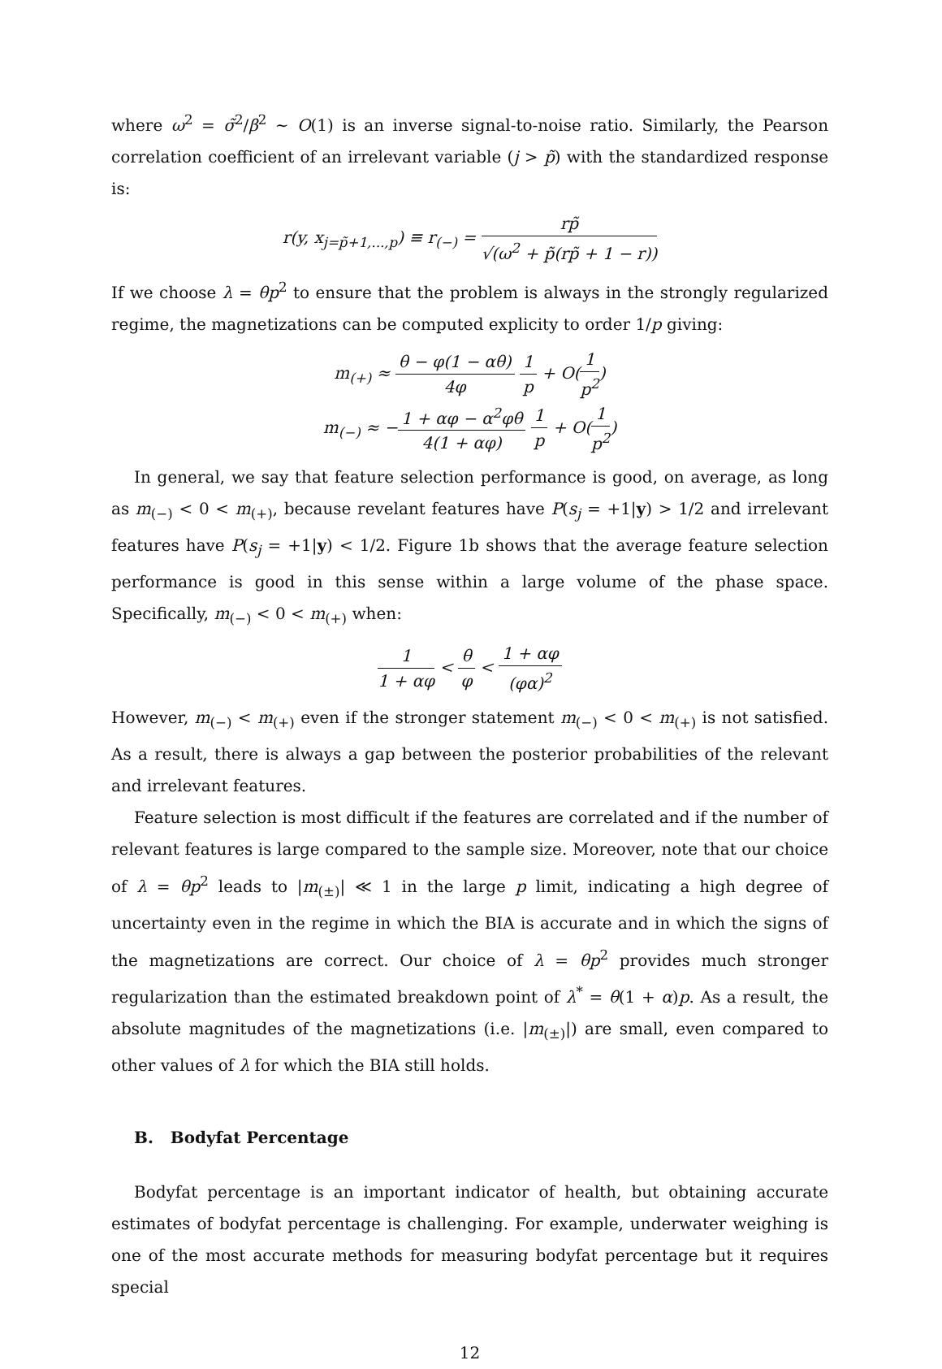where ω<sup>2</sup> = σ̃<sup>2</sup>/β<sup>2</sup> ∼ O(1) is an inverse signal-to-noise ratio. Similarly, the Pearson correlation coefficient of an irrelevant variable (j > p̃) with the standardized response is:
r(y, x<sub>j=p̃+1,...,p</sub>) ≡ r<sub>(−)</sub> = rp̃ √(ω<sup>2</sup> + p̃(rp̃ + 1 − r))
If we choose λ = θp<sup>2</sup> to ensure that the problem is always in the strongly regularized regime, the magnetizations can be computed explicity to order 1/p giving:
m<sub>(+)</sub> ≈ θ − φ(1 − αθ) 4φ 1 p + O(1 p<sup>2</sup>)
m<sub>(−)</sub> ≈ −1 + αφ − α<sup>2</sup>φθ 4(1 + αφ) 1 p + O(1 p<sup>2</sup>)
In general, we say that feature selection performance is good, on average, as long as m<sub>(−)</sub> < 0 < m<sub>(+)</sub>, because revelant features have P(s<sub>j</sub> = +1|y) > 1/2 and irrelevant features have P(s<sub>j</sub> = +1|y) < 1/2. Figure 1b shows that the average feature selection performance is good in this sense within a large volume of the phase space. Specifically, m<sub>(−)</sub> < 0 < m<sub>(+)</sub> when:
1 1 + αφ < θ φ < 1 + αφ (φα)<sup>2</sup>
However, m<sub>(−)</sub> < m<sub>(+)</sub> even if the stronger statement m<sub>(−)</sub> < 0 < m<sub>(+)</sub> is not satisfied. As a result, there is always a gap between the posterior probabilities of the relevant and irrelevant features.
Feature selection is most difficult if the features are correlated and if the number of relevant features is large compared to the sample size. Moreover, note that our choice of λ = θp<sup>2</sup> leads to |m<sub>(±)</sub>| ≪ 1 in the large p limit, indicating a high degree of uncertainty even in the regime in which the BIA is accurate and in which the signs of the magnetizations are correct. Our choice of λ = θp<sup>2</sup> provides much stronger regularization than the estimated breakdown point of λ<sup>*</sup> = θ(1 + α)p. As a result, the absolute magnitudes of the magnetizations (i.e. |m<sub>(±)</sub>|) are small, even compared to other values of λ for which the BIA still holds.
B. Bodyfat Percentage
Bodyfat percentage is an important indicator of health, but obtaining accurate estimates of bodyfat percentage is challenging. For example, underwater weighing is one of the most accurate methods for measuring bodyfat percentage but it requires special
12